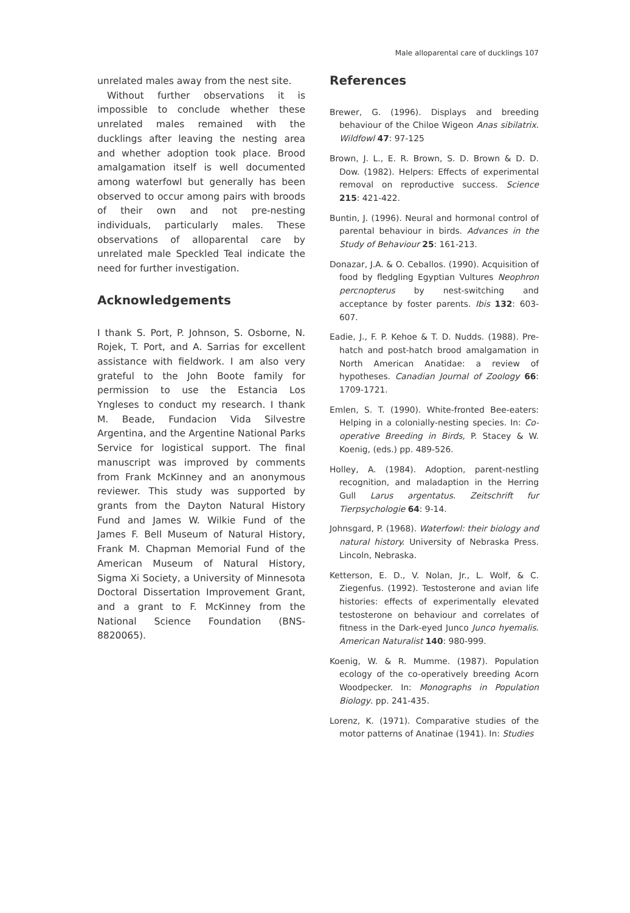Male alloparental care of ducklings 107
unrelated males away from the nest site.
Without further observations it is impossible to conclude whether these unrelated males remained with the ducklings after leaving the nesting area and whether adoption took place. Brood amalgamation itself is well documented among waterfowl but generally has been observed to occur among pairs with broods of their own and not pre-nesting individuals, particularly males. These observations of alloparental care by unrelated male Speckled Teal indicate the need for further investigation.
Acknowledgements
I thank S. Port, P. Johnson, S. Osborne, N. Rojek, T. Port, and A. Sarrias for excellent assistance with fieldwork. I am also very grateful to the John Boote family for permission to use the Estancia Los Yngleses to conduct my research. I thank M. Beade, Fundacion Vida Silvestre Argentina, and the Argentine National Parks Service for logistical support. The final manuscript was improved by comments from Frank McKinney and an anonymous reviewer. This study was supported by grants from the Dayton Natural History Fund and James W. Wilkie Fund of the James F. Bell Museum of Natural History, Frank M. Chapman Memorial Fund of the American Museum of Natural History, Sigma Xi Society, a University of Minnesota Doctoral Dissertation Improvement Grant, and a grant to F. McKinney from the National Science Foundation (BNS-8820065).
References
Brewer, G. (1996). Displays and breeding behaviour of the Chiloe Wigeon Anas sibilatrix. Wildfowl 47: 97-125
Brown, J. L., E. R. Brown, S. D. Brown & D. D. Dow. (1982). Helpers: Effects of experimental removal on reproductive success. Science 215: 421-422.
Buntin, J. (1996). Neural and hormonal control of parental behaviour in birds. Advances in the Study of Behaviour 25: 161-213.
Donazar, J.A. & O. Ceballos. (1990). Acquisition of food by fledgling Egyptian Vultures Neophron percnopterus by nest-switching and acceptance by foster parents. Ibis 132: 603-607.
Eadie, J., F. P. Kehoe & T. D. Nudds. (1988). Pre-hatch and post-hatch brood amalgamation in North American Anatidae: a review of hypotheses. Canadian Journal of Zoology 66: 1709-1721.
Emlen, S. T. (1990). White-fronted Bee-eaters: Helping in a colonially-nesting species. In: Co-operative Breeding in Birds, P. Stacey & W. Koenig, (eds.) pp. 489-526.
Holley, A. (1984). Adoption, parent-nestling recognition, and maladaption in the Herring Gull Larus argentatus. Zeitschrift fur Tierpsychologie 64: 9-14.
Johnsgard, P. (1968). Waterfowl: their biology and natural history. University of Nebraska Press. Lincoln, Nebraska.
Ketterson, E. D., V. Nolan, Jr., L. Wolf, & C. Ziegenfus. (1992). Testosterone and avian life histories: effects of experimentally elevated testosterone on behaviour and correlates of fitness in the Dark-eyed Junco Junco hyemalis. American Naturalist 140: 980-999.
Koenig, W. & R. Mumme. (1987). Population ecology of the co-operatively breeding Acorn Woodpecker. In: Monographs in Population Biology. pp. 241-435.
Lorenz, K. (1971). Comparative studies of the motor patterns of Anatinae (1941). In: Studies